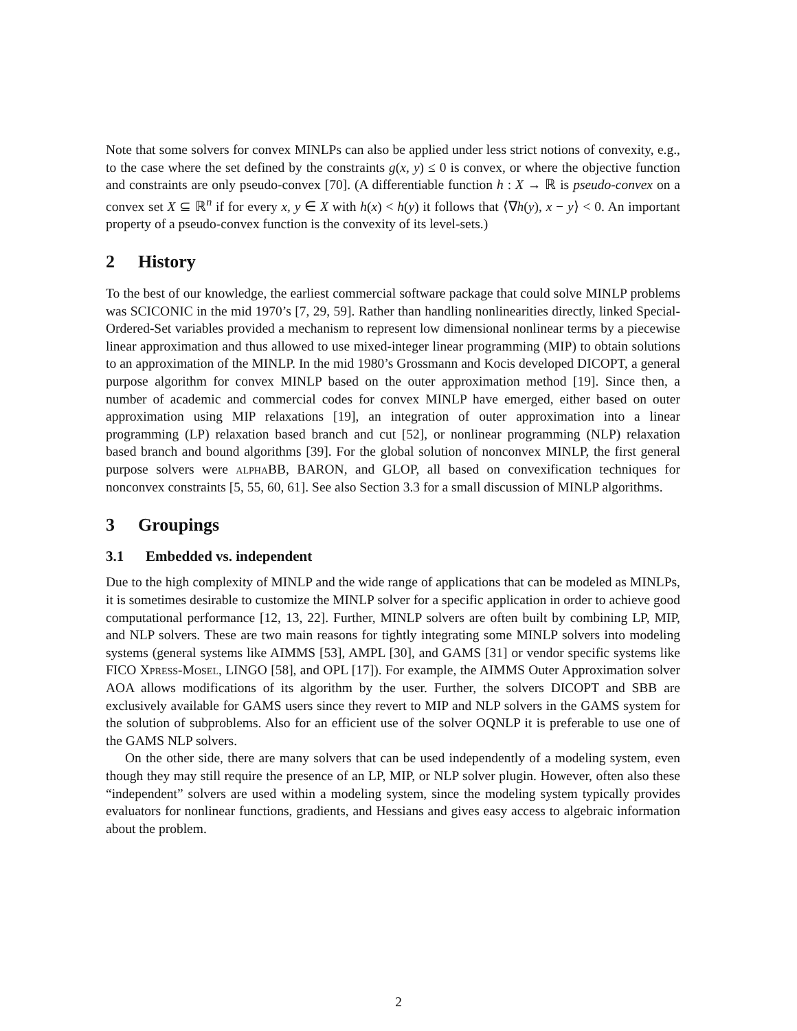Note that some solvers for convex MINLPs can also be applied under less strict notions of convexity, e.g., to the case where the set defined by the constraints g(x, y) ≤ 0 is convex, or where the objective function and constraints are only pseudo-convex [70]. (A differentiable function h : X → ℝ is pseudo-convex on a convex set X ⊆ ℝ<sup>n</sup> if for every x, y ∈ X with h(x) < h(y) it follows that ⟨∇h(y), x − y⟩ < 0. An important property of a pseudo-convex function is the convexity of its level-sets.)
2 History
To the best of our knowledge, the earliest commercial software package that could solve MINLP problems was SCICONIC in the mid 1970’s [7, 29, 59]. Rather than handling nonlinearities directly, linked Special-Ordered-Set variables provided a mechanism to represent low dimensional nonlinear terms by a piecewise linear approximation and thus allowed to use mixed-integer linear programming (MIP) to obtain solutions to an approximation of the MINLP. In the mid 1980’s Grossmann and Kocis developed DICOPT, a general purpose algorithm for convex MINLP based on the outer approximation method [19]. Since then, a number of academic and commercial codes for convex MINLP have emerged, either based on outer approximation using MIP relaxations [19], an integration of outer approximation into a linear programming (LP) relaxation based branch and cut [52], or nonlinear programming (NLP) relaxation based branch and bound algorithms [39]. For the global solution of nonconvex MINLP, the first general purpose solvers were alpha BB, BARON, and GLOP, all based on convexification techniques for nonconvex constraints [5, 55, 60, 61]. See also Section 3.3 for a small discussion of MINLP algorithms.
3 Groupings
3.1 Embedded vs. independent
Due to the high complexity of MINLP and the wide range of applications that can be modeled as MINLPs, it is sometimes desirable to customize the MINLP solver for a specific application in order to achieve good computational performance [12, 13, 22]. Further, MINLP solvers are often built by combining LP, MIP, and NLP solvers. These are two main reasons for tightly integrating some MINLP solvers into modeling systems (general systems like AIMMS [53], AMPL [30], and GAMS [31] or vendor specific systems like FICO Xpress-Mosel, LINGO [58], and OPL [17]). For example, the AIMMS Outer Approximation solver AOA allows modifications of its algorithm by the user. Further, the solvers DICOPT and SBB are exclusively available for GAMS users since they revert to MIP and NLP solvers in the GAMS system for the solution of subproblems. Also for an efficient use of the solver OQNLP it is preferable to use one of the GAMS NLP solvers.
On the other side, there are many solvers that can be used independently of a modeling system, even though they may still require the presence of an LP, MIP, or NLP solver plugin. However, often also these “independent” solvers are used within a modeling system, since the modeling system typically provides evaluators for nonlinear functions, gradients, and Hessians and gives easy access to algebraic information about the problem.
2